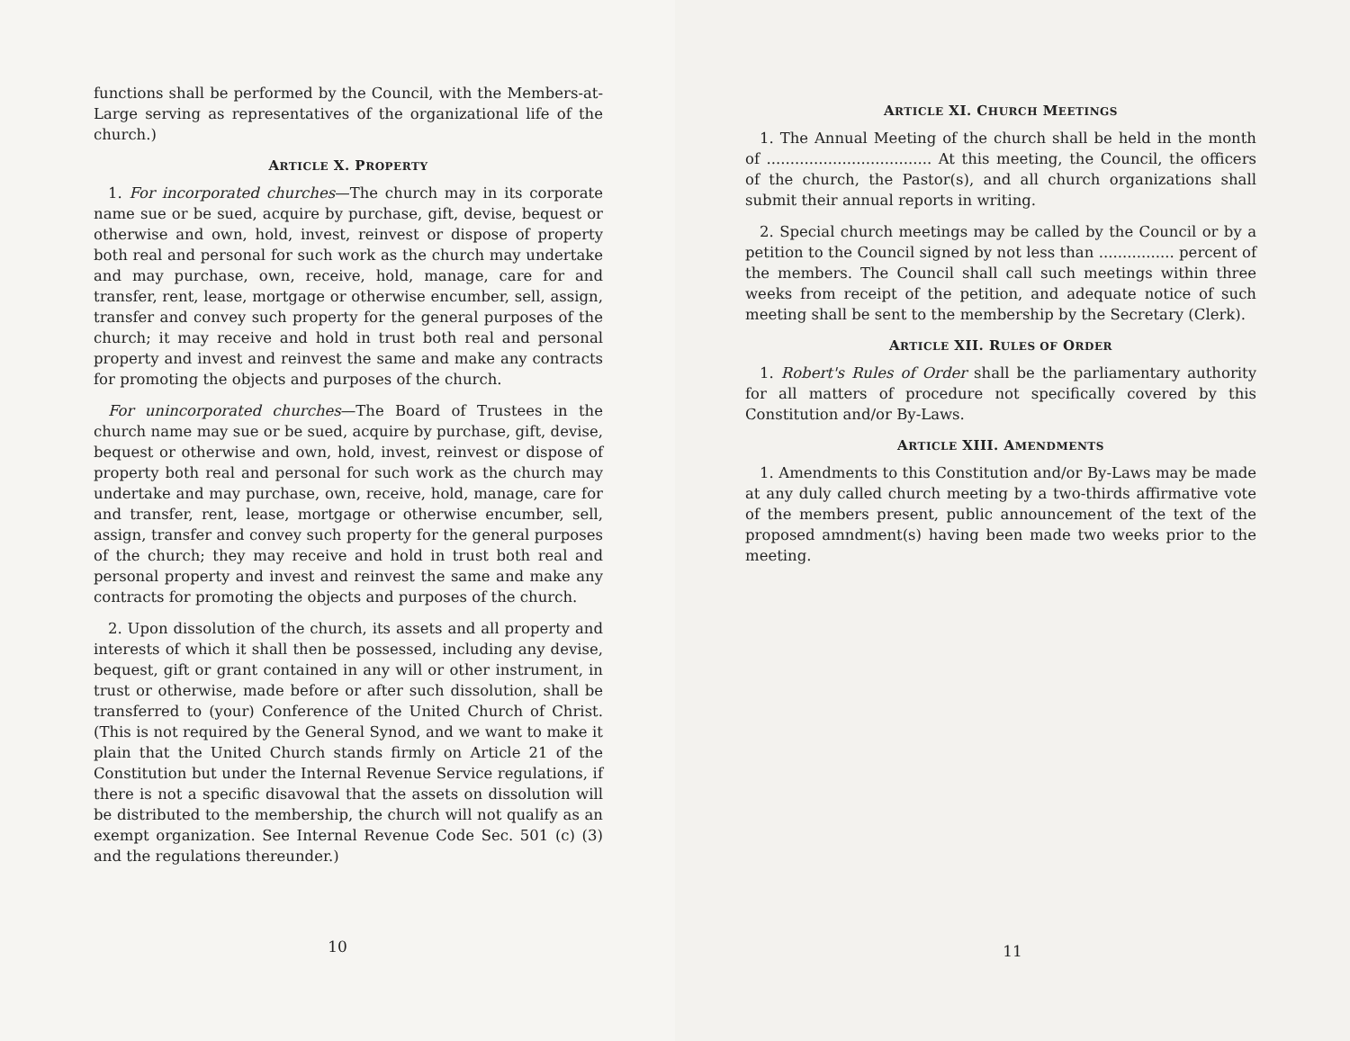functions shall be performed by the Council, with the Members-at-Large serving as representatives of the organizational life of the church.)
ARTICLE X. PROPERTY
1. For incorporated churches—The church may in its corporate name sue or be sued, acquire by purchase, gift, devise, bequest or otherwise and own, hold, invest, reinvest or dispose of property both real and personal for such work as the church may undertake and may purchase, own, receive, hold, manage, care for and transfer, rent, lease, mortgage or otherwise encumber, sell, assign, transfer and convey such property for the general purposes of the church; it may receive and hold in trust both real and personal property and invest and reinvest the same and make any contracts for promoting the objects and purposes of the church.
For unincorporated churches—The Board of Trustees in the church name may sue or be sued, acquire by purchase, gift, devise, bequest or otherwise and own, hold, invest, reinvest or dispose of property both real and personal for such work as the church may undertake and may purchase, own, receive, hold, manage, care for and transfer, rent, lease, mortgage or otherwise encumber, sell, assign, transfer and convey such property for the general purposes of the church; they may receive and hold in trust both real and personal property and invest and reinvest the same and make any contracts for promoting the objects and purposes of the church.
2. Upon dissolution of the church, its assets and all property and interests of which it shall then be possessed, including any devise, bequest, gift or grant contained in any will or other instrument, in trust or otherwise, made before or after such dissolution, shall be transferred to (your) Conference of the United Church of Christ. (This is not required by the General Synod, and we want to make it plain that the United Church stands firmly on Article 21 of the Constitution but under the Internal Revenue Service regulations, if there is not a specific disavowal that the assets on dissolution will be distributed to the membership, the church will not qualify as an exempt organization. See Internal Revenue Code Sec. 501 (c) (3) and the regulations thereunder.)
10
ARTICLE XI. CHURCH MEETINGS
1. The Annual Meeting of the church shall be held in the month of ................................... At this meeting, the Council, the officers of the church, the Pastor(s), and all church organizations shall submit their annual reports in writing.
2. Special church meetings may be called by the Council or by a petition to the Council signed by not less than ................ percent of the members. The Council shall call such meetings within three weeks from receipt of the petition, and adequate notice of such meeting shall be sent to the membership by the Secretary (Clerk).
ARTICLE XII. RULES OF ORDER
1. Robert's Rules of Order shall be the parliamentary authority for all matters of procedure not specifically covered by this Constitution and/or By-Laws.
ARTICLE XIII. AMENDMENTS
1. Amendments to this Constitution and/or By-Laws may be made at any duly called church meeting by a two-thirds affirmative vote of the members present, public announcement of the text of the proposed amndment(s) having been made two weeks prior to the meeting.
11